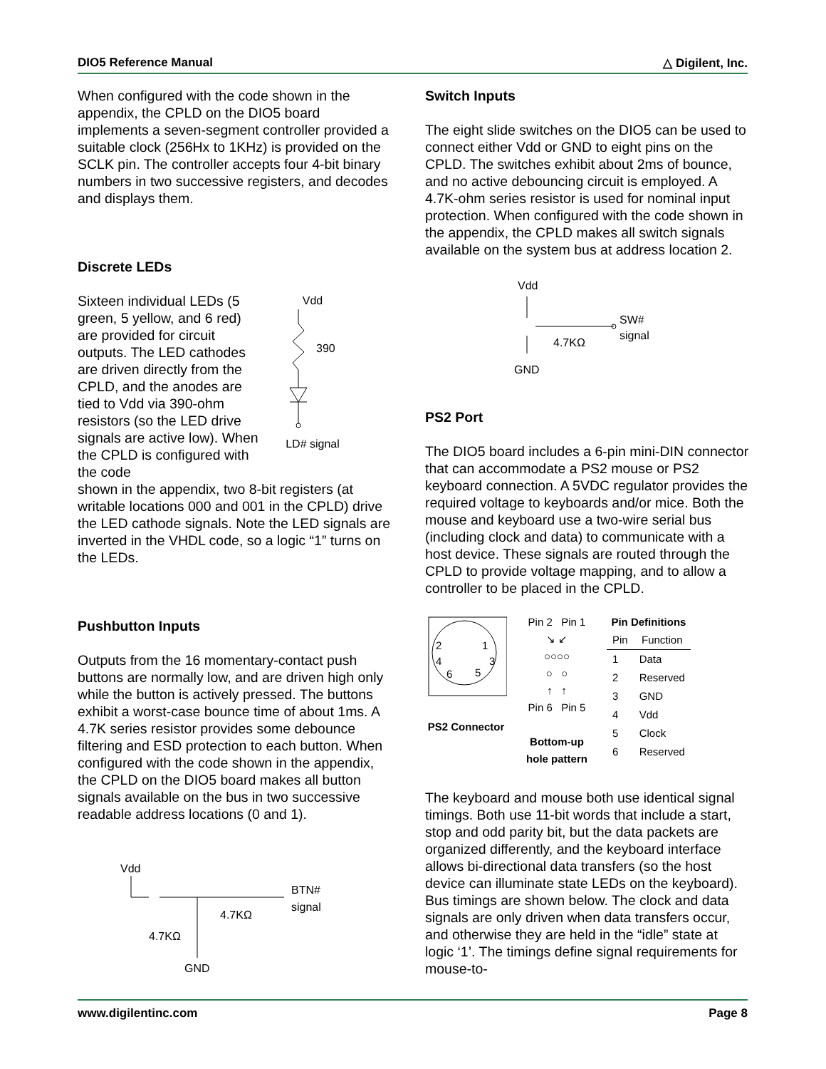DIO5 Reference Manual △ Digilent, Inc.
When configured with the code shown in the appendix, the CPLD on the DIO5 board implements a seven-segment controller provided a suitable clock (256Hx to 1KHz) is provided on the SCLK pin. The controller accepts four 4-bit binary numbers in two successive registers, and decodes and displays them.
Discrete LEDs
Sixteen individual LEDs (5 green, 5 yellow, and 6 red) are provided for circuit outputs. The LED cathodes are driven directly from the CPLD, and the anodes are tied to Vdd via 390-ohm resistors (so the LED drive signals are active low). When the CPLD is configured with the code
Vdd
390
LD# signal
shown in the appendix, two 8-bit registers (at writable locations 000 and 001 in the CPLD) drive the LED cathode signals. Note the LED signals are inverted in the VHDL code, so a logic “1” turns on the LEDs.
Pushbutton Inputs
Outputs from the 16 momentary-contact push buttons are normally low, and are driven high only while the button is actively pressed. The buttons exhibit a worst-case bounce time of about 1ms. A 4.7K series resistor provides some debounce filtering and ESD protection to each button. When configured with the code shown in the appendix, the CPLD on the DIO5 board makes all button signals available on the bus in two successive readable address locations (0 and 1).
Vdd
BTN#
signal
4.7KΩ
4.7KΩ
GND
Switch Inputs
The eight slide switches on the DIO5 can be used to connect either Vdd or GND to eight pins on the CPLD. The switches exhibit about 2ms of bounce, and no active debouncing circuit is employed. A 4.7K-ohm series resistor is used for nominal input protection. When configured with the code shown in the appendix, the CPLD makes all switch signals available on the system bus at address location 2.
Vdd
SW#
signal
4.7KΩ
GND
PS2 Port
The DIO5 board includes a 6-pin mini-DIN connector that can accommodate a PS2 mouse or PS2 keyboard connection. A 5VDC regulator provides the required voltage to keyboards and/or mice. Both the mouse and keyboard use a two-wire serial bus (including clock and data) to communicate with a host device. These signals are routed through the CPLD to provide voltage mapping, and to allow a controller to be placed in the CPLD.
2
1
4
3
6
5
PS2 Connector
Pin 2 Pin 1
↘ ↙
○○○○
○ ○
↑ ↑
Pin 6 Pin 5
Bottom-up hole pattern
Pin Definitions
| Pin | Function |
| --- | --- |
| 1 | Data |
| 2 | Reserved |
| 3 | GND |
| 4 | Vdd |
| 5 | Clock |
| 6 | Reserved |
The keyboard and mouse both use identical signal timings. Both use 11-bit words that include a start, stop and odd parity bit, but the data packets are organized differently, and the keyboard interface allows bi-directional data transfers (so the host device can illuminate state LEDs on the keyboard). Bus timings are shown below. The clock and data signals are only driven when data transfers occur, and otherwise they are held in the “idle” state at logic ‘1’. The timings define signal requirements for mouse-to-
www.digilentinc.com Page 8